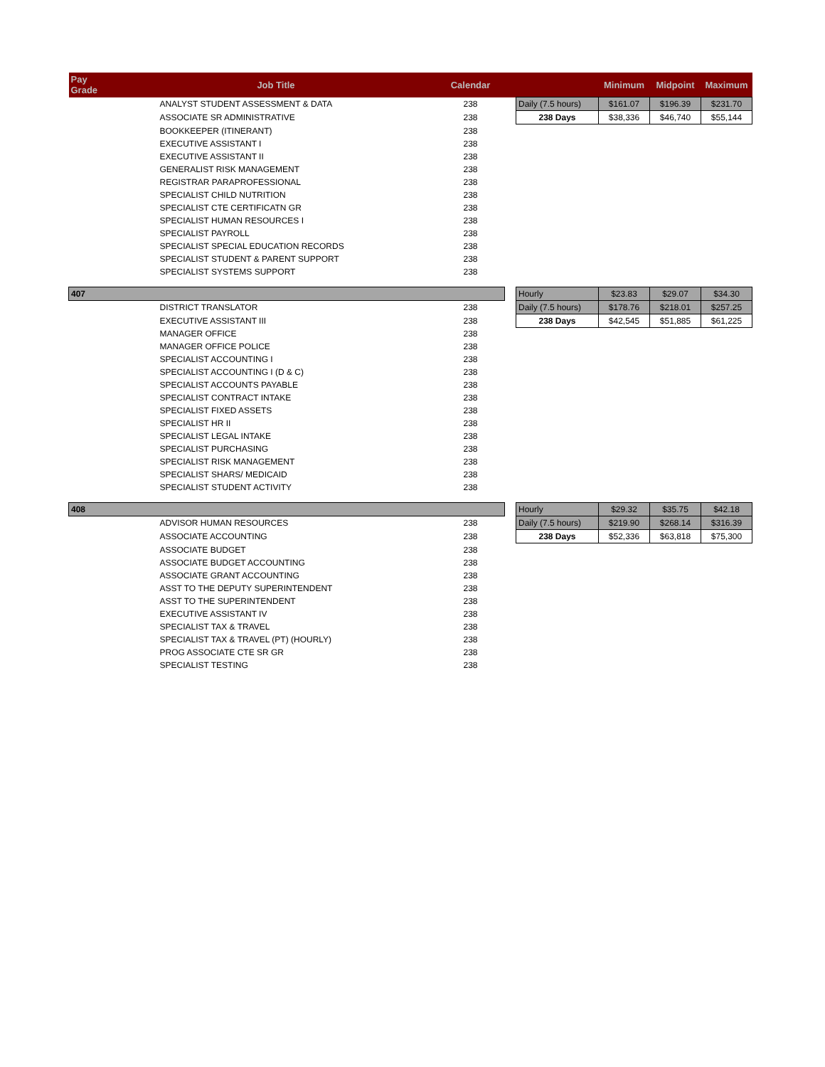| Pay Grade | Job Title | Calendar | | | Minimum | Midpoint | Maximum |
| --- | --- | --- | --- | --- | --- | --- | --- |
| | ANALYST STUDENT ASSESSMENT & DATA | 238 | | Daily (7.5 hours) | $161.07 | $196.39 | $231.70 |
| | ASSOCIATE SR ADMINISTRATIVE | 238 | | 238 Days | $38,336 | $46,740 | $55,144 |
| | BOOKKEEPER (ITINERANT) | 238 | | | | | |
| | EXECUTIVE ASSISTANT I | 238 | | | | | |
| | EXECUTIVE ASSISTANT II | 238 | | | | | |
| | GENERALIST RISK MANAGEMENT | 238 | | | | | |
| | REGISTRAR PARAPROFESSIONAL | 238 | | | | | |
| | SPECIALIST CHILD NUTRITION | 238 | | | | | |
| | SPECIALIST CTE CERTIFICATN GR | 238 | | | | | |
| | SPECIALIST HUMAN RESOURCES I | 238 | | | | | |
| | SPECIALIST PAYROLL | 238 | | | | | |
| | SPECIALIST SPECIAL EDUCATION RECORDS | 238 | | | | | |
| | SPECIALIST STUDENT & PARENT SUPPORT | 238 | | | | | |
| | SPECIALIST SYSTEMS SUPPORT | 238 | | | | | |
| 407 | | | | Hourly | $23.83 | $29.07 | $34.30 |
| | DISTRICT TRANSLATOR | 238 | | Daily (7.5 hours) | $178.76 | $218.01 | $257.25 |
| | EXECUTIVE ASSISTANT III | 238 | | 238 Days | $42,545 | $51,885 | $61,225 |
| | MANAGER OFFICE | 238 | | | | | |
| | MANAGER OFFICE POLICE | 238 | | | | | |
| | SPECIALIST ACCOUNTING I | 238 | | | | | |
| | SPECIALIST ACCOUNTING I (D & C) | 238 | | | | | |
| | SPECIALIST ACCOUNTS PAYABLE | 238 | | | | | |
| | SPECIALIST CONTRACT INTAKE | 238 | | | | | |
| | SPECIALIST FIXED ASSETS | 238 | | | | | |
| | SPECIALIST HR II | 238 | | | | | |
| | SPECIALIST LEGAL INTAKE | 238 | | | | | |
| | SPECIALIST PURCHASING | 238 | | | | | |
| | SPECIALIST RISK MANAGEMENT | 238 | | | | | |
| | SPECIALIST SHARS/ MEDICAID | 238 | | | | | |
| | SPECIALIST STUDENT ACTIVITY | 238 | | | | | |
| 408 | | | | Hourly | $29.32 | $35.75 | $42.18 |
| | ADVISOR HUMAN RESOURCES | 238 | | Daily (7.5 hours) | $219.90 | $268.14 | $316.39 |
| | ASSOCIATE ACCOUNTING | 238 | | 238 Days | $52,336 | $63,818 | $75,300 |
| | ASSOCIATE BUDGET | 238 | | | | | |
| | ASSOCIATE BUDGET ACCOUNTING | 238 | | | | | |
| | ASSOCIATE GRANT ACCOUNTING | 238 | | | | | |
| | ASST TO THE DEPUTY SUPERINTENDENT | 238 | | | | | |
| | ASST TO THE SUPERINTENDENT | 238 | | | | | |
| | EXECUTIVE ASSISTANT IV | 238 | | | | | |
| | SPECIALIST TAX & TRAVEL | 238 | | | | | |
| | SPECIALIST TAX & TRAVEL (PT) (HOURLY) | 238 | | | | | |
| | PROG ASSOCIATE CTE SR GR | 238 | | | | | |
| | SPECIALIST TESTING | 238 | | | | | |